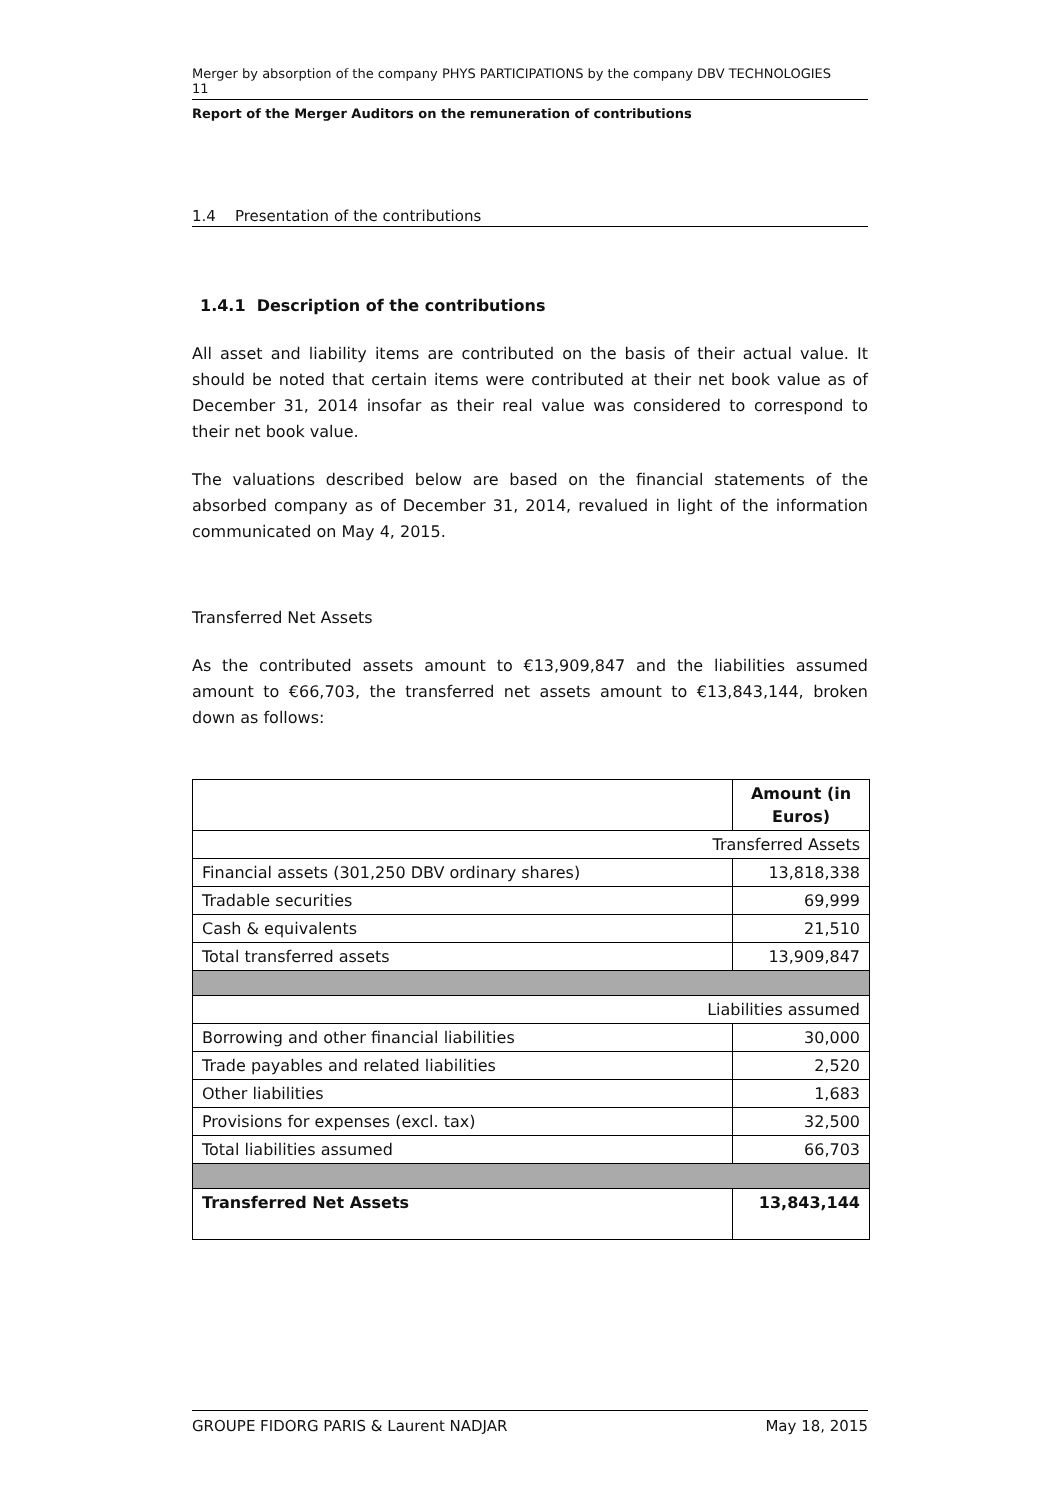Merger by absorption of the company PHYS PARTICIPATIONS by the company DBV TECHNOLOGIES 11
Report of the Merger Auditors on the remuneration of contributions
1.4 Presentation of the contributions
1.4.1 Description of the contributions
All asset and liability items are contributed on the basis of their actual value. It should be noted that certain items were contributed at their net book value as of December 31, 2014 insofar as their real value was considered to correspond to their net book value.
The valuations described below are based on the financial statements of the absorbed company as of December 31, 2014, revalued in light of the information communicated on May 4, 2015.
Transferred Net Assets
As the contributed assets amount to €13,909,847 and the liabilities assumed amount to €66,703, the transferred net assets amount to €13,843,144, broken down as follows:
| | Amount (in Euros) |
| Transferred Assets | |
| Financial assets (301,250 DBV ordinary shares) | 13,818,338 |
| Tradable securities | 69,999 |
| Cash & equivalents | 21,510 |
| Total transferred assets | 13,909,847 |
| Liabilities assumed | |
| Borrowing and other financial liabilities | 30,000 |
| Trade payables and related liabilities | 2,520 |
| Other liabilities | 1,683 |
| Provisions for expenses (excl. tax) | 32,500 |
| Total liabilities assumed | 66,703 |
| Transferred Net Assets | 13,843,144 |
GROUPE FIDORG PARIS & Laurent NADJAR May 18, 2015